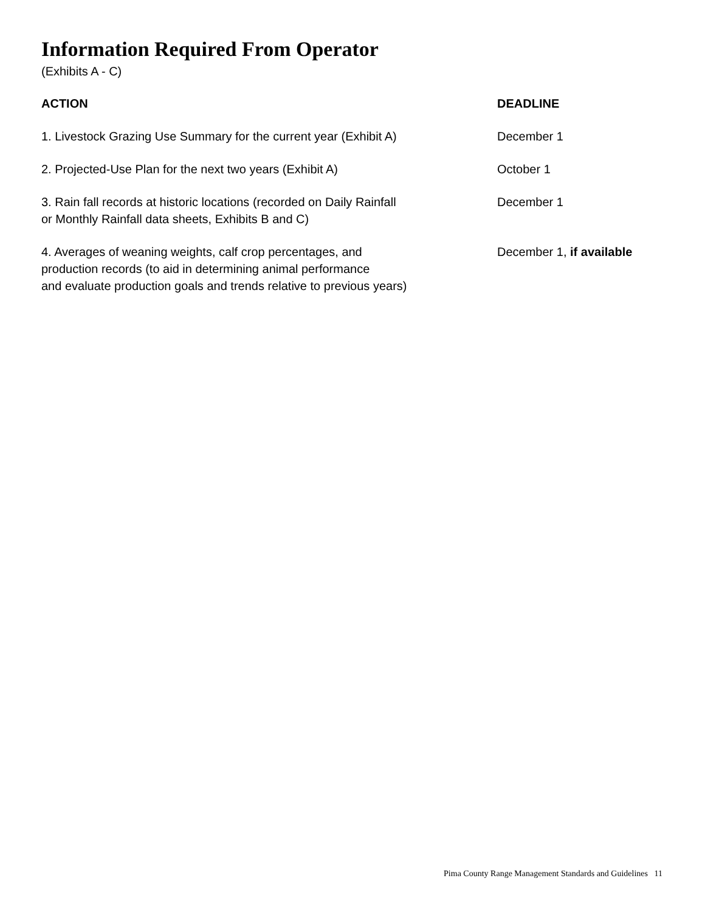Information Required From Operator
(Exhibits A - C)
| ACTION | DEADLINE |
| --- | --- |
| 1. Livestock Grazing Use Summary for the current year (Exhibit A) | December 1 |
| 2. Projected-Use Plan for the next two years (Exhibit A) | October 1 |
| 3. Rain fall records at historic locations (recorded on Daily Rainfall or Monthly Rainfall data sheets, Exhibits B and C) | December 1 |
| 4. Averages of weaning weights, calf crop percentages, and production records (to aid in determining animal performance and evaluate production goals and trends relative to previous years) | December 1, if available |
Pima County Range Management Standards and Guidelines 11